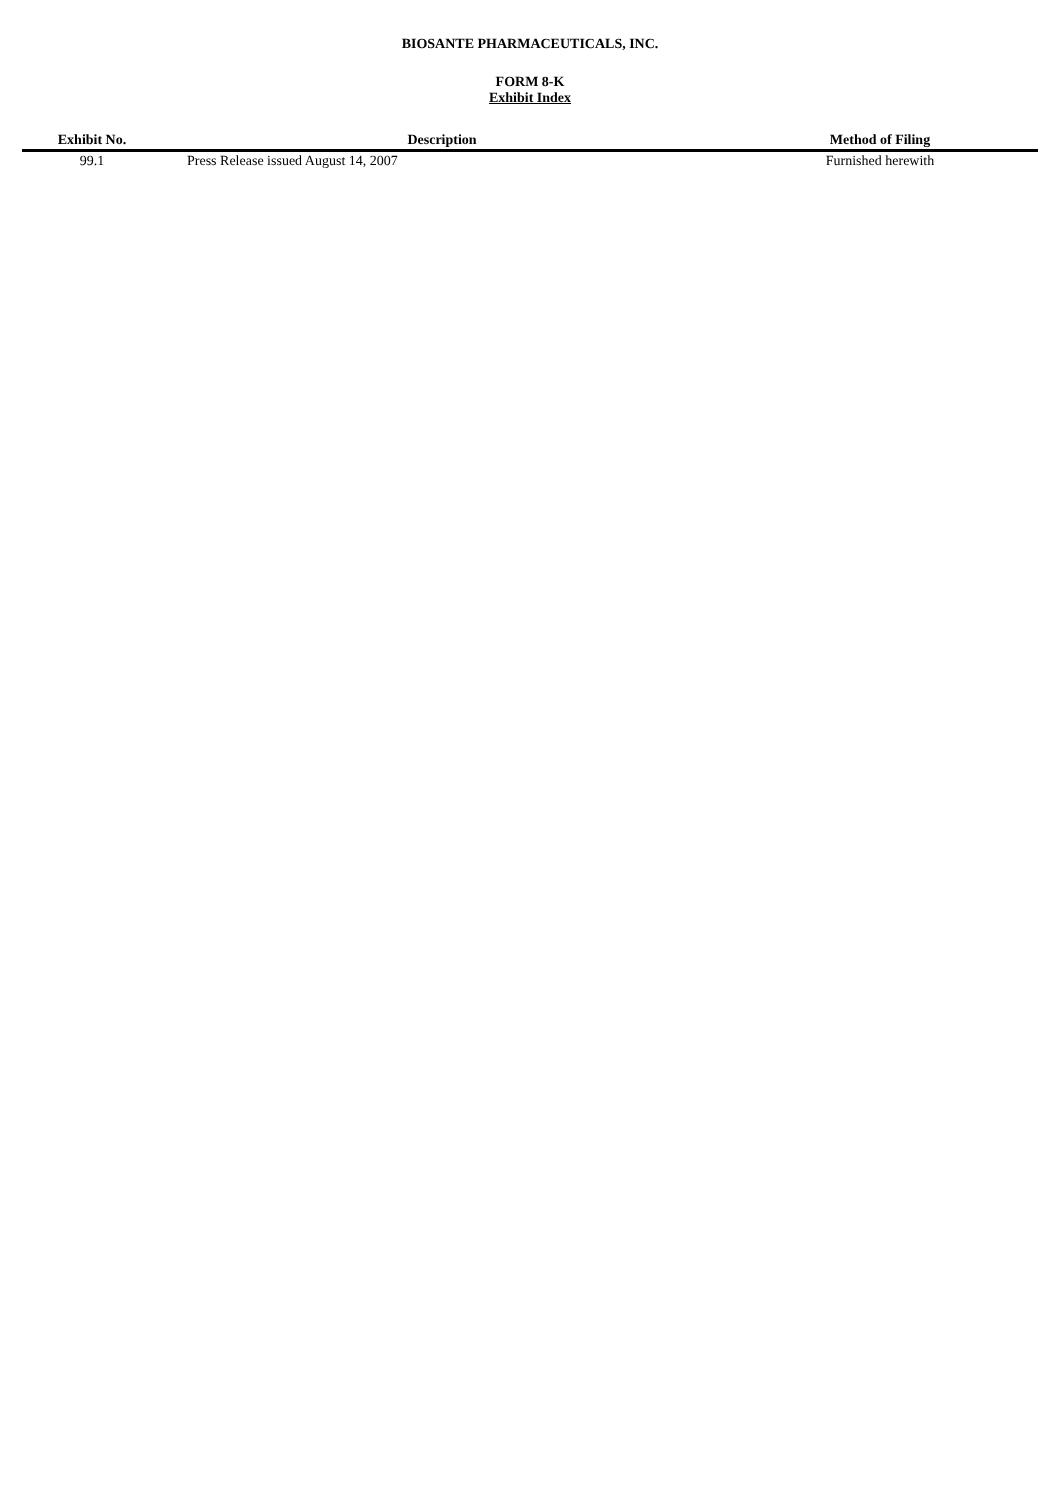BIOSANTE PHARMACEUTICALS, INC.
FORM 8-K
Exhibit Index
| Exhibit No. | Description | Method of Filing |
| --- | --- | --- |
| 99.1 | Press Release issued August 14, 2007 | Furnished herewith |